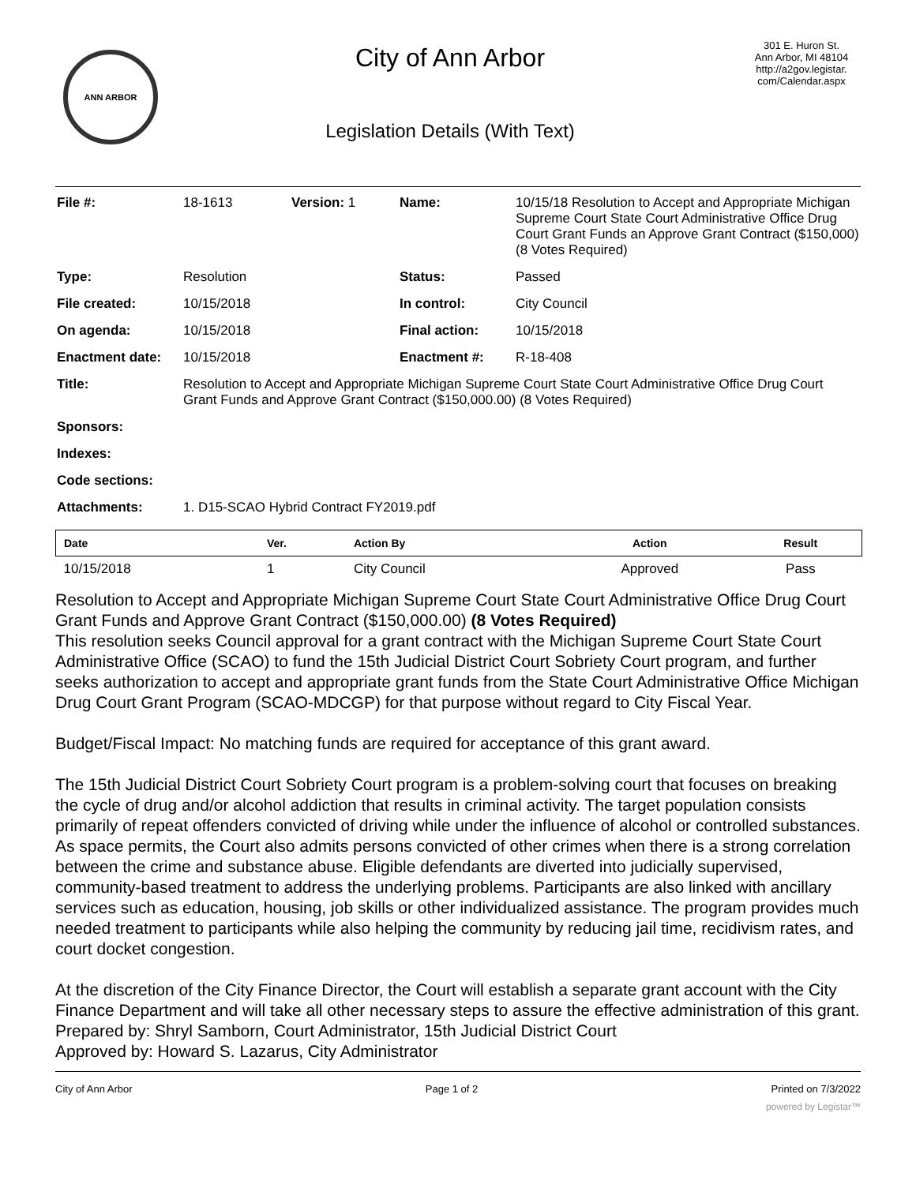ANN ARBOR
City of Ann Arbor
Legislation Details (With Text)
301 E. Huron St.
Ann Arbor, MI 48104
http://a2gov.legistar.
com/Calendar.aspx
| File #: | 18-1613 | Version: 1 | Name: | 10/15/18 Resolution to Accept and Appropriate Michigan Supreme Court State Court Administrative Office Drug Court Grant Funds an Approve Grant Contract ($150,000) (8 Votes Required) |
| Type: | Resolution | | Status: | Passed |
| File created: | 10/15/2018 | | In control: | City Council |
| On agenda: | 10/15/2018 | | Final action: | 10/15/2018 |
| Enactment date: | 10/15/2018 | | Enactment #: | R-18-408 |
| Title: | Resolution to Accept and Appropriate Michigan Supreme Court State Court Administrative Office Drug Court Grant Funds and Approve Grant Contract ($150,000.00) (8 Votes Required) | | | |
| Sponsors: | | | | |
| Indexes: | | | | |
| Code sections: | | | | |
| Attachments: | 1. D15-SCAO Hybrid Contract FY2019.pdf | | | |
| Date | Ver. | Action By | Action | Result |
| --- | --- | --- | --- | --- |
| 10/15/2018 | 1 | City Council | Approved | Pass |
Resolution to Accept and Appropriate Michigan Supreme Court State Court Administrative Office Drug Court Grant Funds and Approve Grant Contract ($150,000.00) (8 Votes Required)
This resolution seeks Council approval for a grant contract with the Michigan Supreme Court State Court Administrative Office (SCAO) to fund the 15th Judicial District Court Sobriety Court program, and further seeks authorization to accept and appropriate grant funds from the State Court Administrative Office Michigan Drug Court Grant Program (SCAO-MDCGP) for that purpose without regard to City Fiscal Year.
Budget/Fiscal Impact: No matching funds are required for acceptance of this grant award.
The 15th Judicial District Court Sobriety Court program is a problem-solving court that focuses on breaking the cycle of drug and/or alcohol addiction that results in criminal activity. The target population consists primarily of repeat offenders convicted of driving while under the influence of alcohol or controlled substances. As space permits, the Court also admits persons convicted of other crimes when there is a strong correlation between the crime and substance abuse. Eligible defendants are diverted into judicially supervised, community-based treatment to address the underlying problems. Participants are also linked with ancillary services such as education, housing, job skills or other individualized assistance. The program provides much needed treatment to participants while also helping the community by reducing jail time, recidivism rates, and court docket congestion.
At the discretion of the City Finance Director, the Court will establish a separate grant account with the City Finance Department and will take all other necessary steps to assure the effective administration of this grant.
Prepared by: Shryl Samborn, Court Administrator, 15th Judicial District Court
Approved by: Howard S. Lazarus, City Administrator
City of Ann Arbor Page 1 of 2 Printed on 7/3/2022
powered by Legistar™